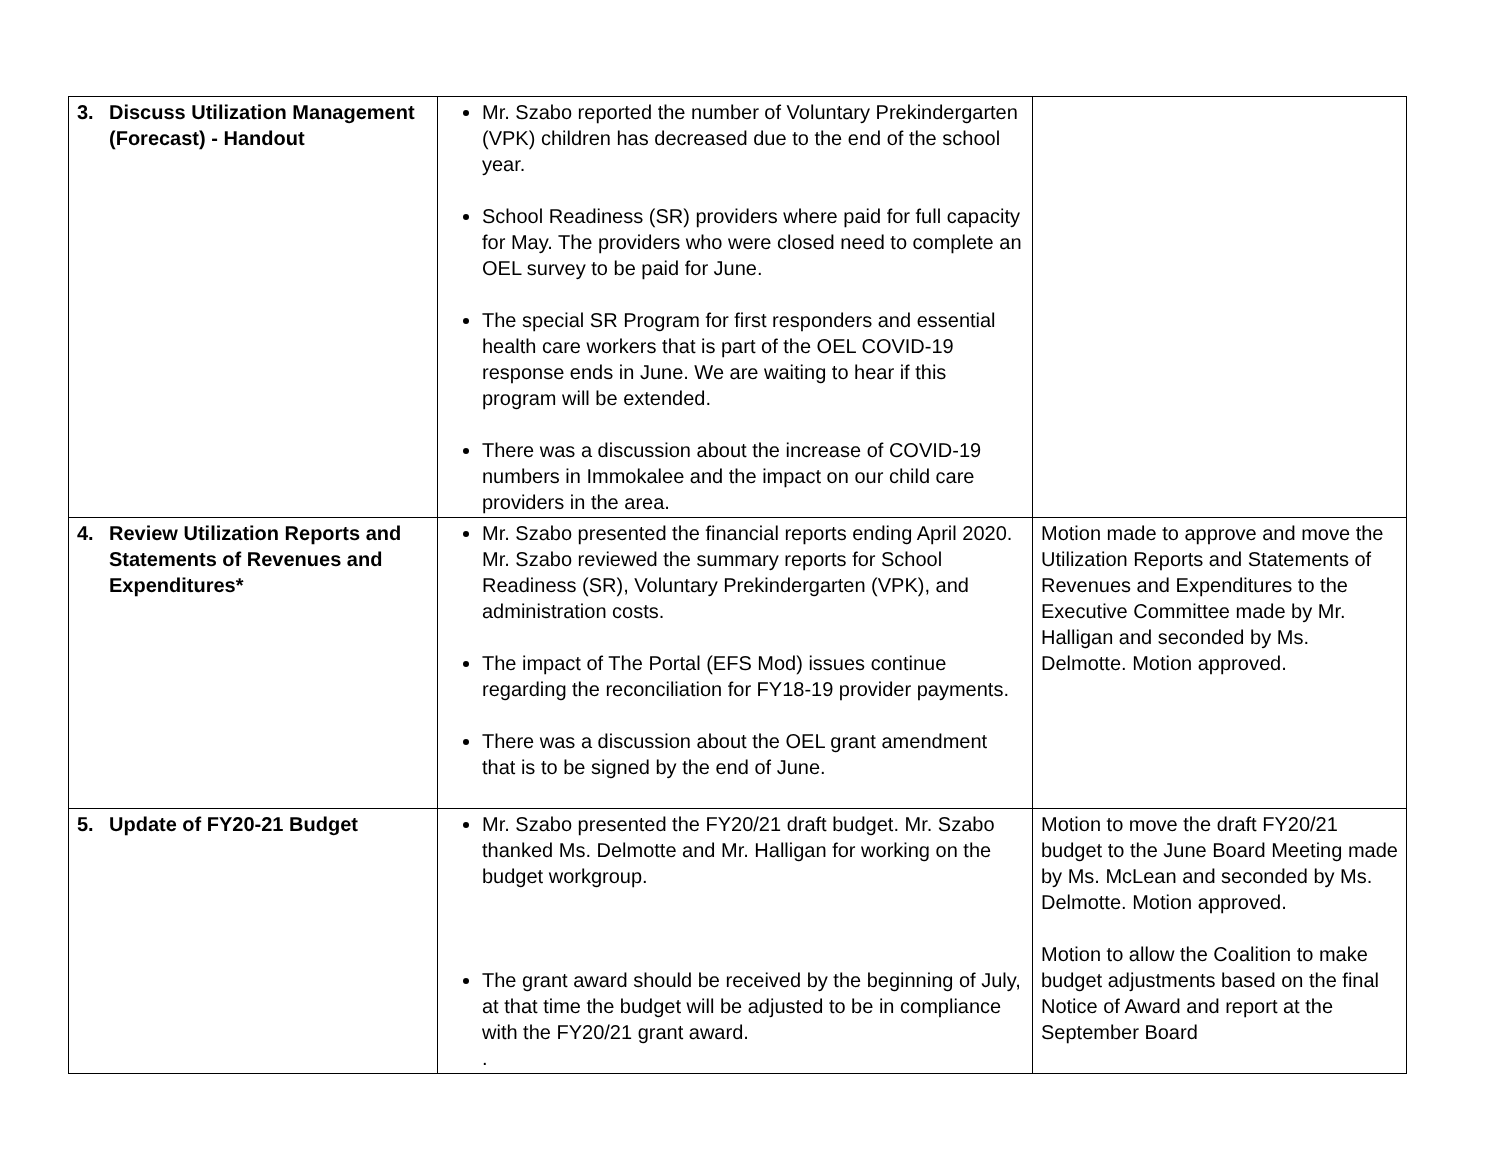| 3. Discuss Utilization Management (Forecast) - Handout | Mr. Szabo reported the number of Voluntary Prekindergarten (VPK) children has decreased due to the end of the school year. School Readiness (SR) providers where paid for full capacity for May. The providers who were closed need to complete an OEL survey to be paid for June. The special SR Program for first responders and essential health care workers that is part of the OEL COVID-19 response ends in June. We are waiting to hear if this program will be extended. There was a discussion about the increase of COVID-19 numbers in Immokalee and the impact on our child care providers in the area. | |
| 4. Review Utilization Reports and Statements of Revenues and Expenditures* | Mr. Szabo presented the financial reports ending April 2020. Mr. Szabo reviewed the summary reports for School Readiness (SR), Voluntary Prekindergarten (VPK), and administration costs. The impact of The Portal (EFS Mod) issues continue regarding the reconciliation for FY18-19 provider payments. There was a discussion about the OEL grant amendment that is to be signed by the end of June. | Motion made to approve and move the Utilization Reports and Statements of Revenues and Expenditures to the Executive Committee made by Mr. Halligan and seconded by Ms. Delmotte. Motion approved. |
| 5. Update of FY20-21 Budget | Mr. Szabo presented the FY20/21 draft budget. Mr. Szabo thanked Ms. Delmotte and Mr. Halligan for working on the budget workgroup. The grant award should be received by the beginning of July, at that time the budget will be adjusted to be in compliance with the FY20/21 grant award. . | Motion to move the draft FY20/21 budget to the June Board Meeting made by Ms. McLean and seconded by Ms. Delmotte. Motion approved. Motion to allow the Coalition to make budget adjustments based on the final Notice of Award and report at the September Board |